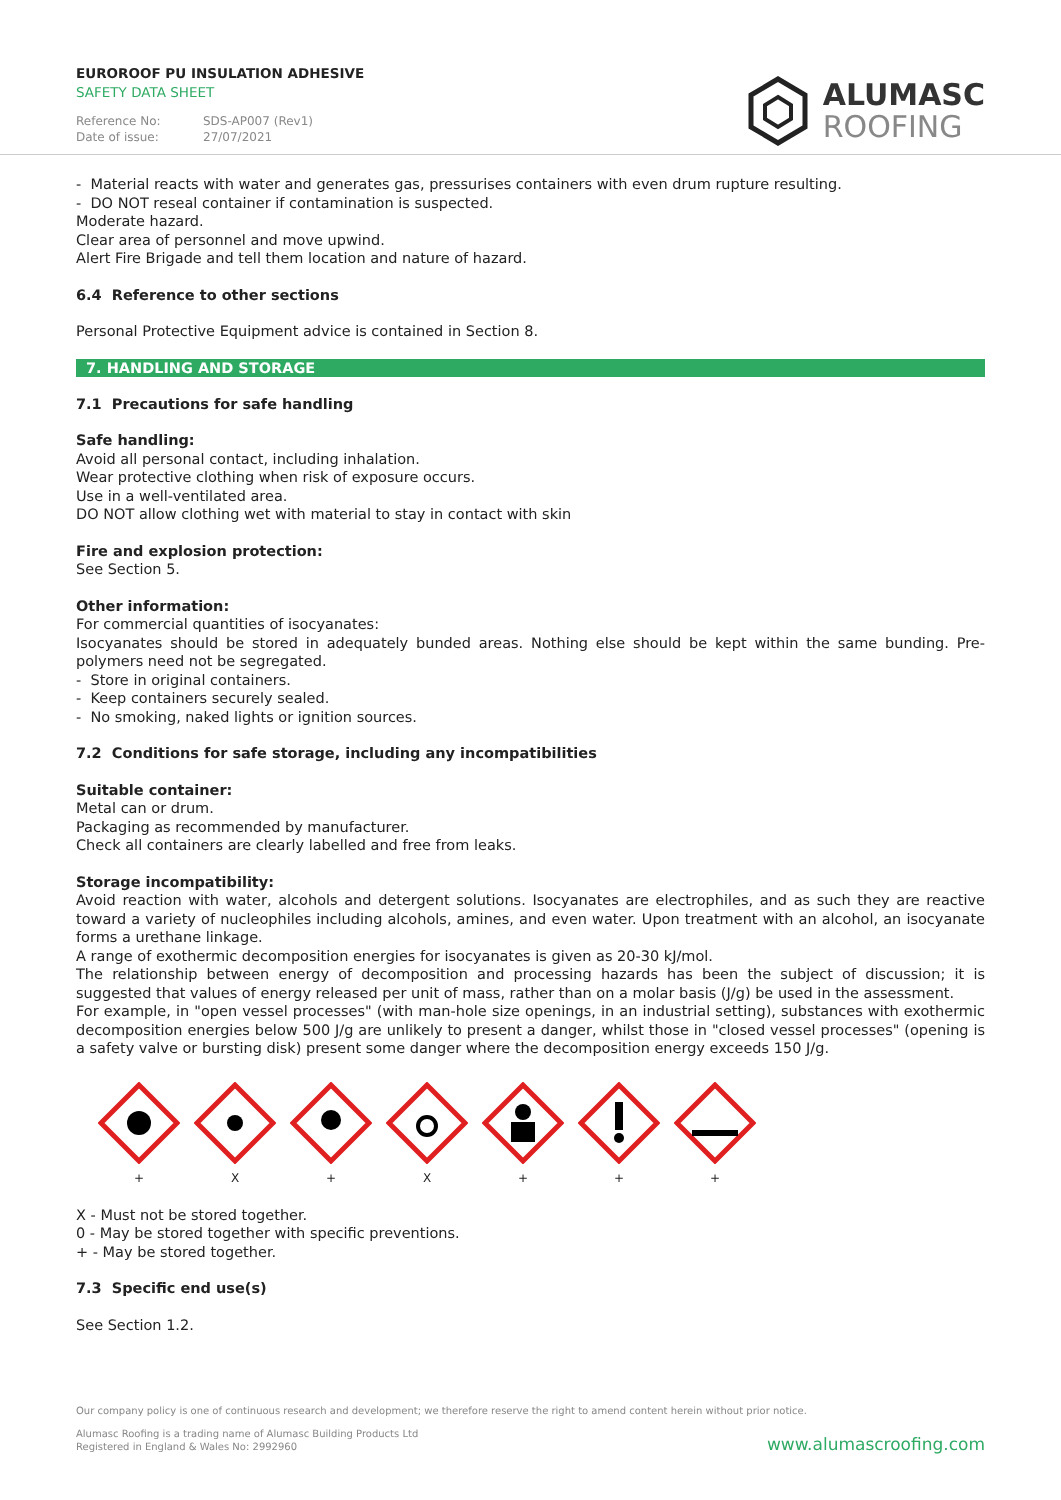EUROROOF PU INSULATION ADHESIVE
SAFETY DATA SHEET
Reference No: SDS-AP007 (Rev1)
Date of issue: 27/07/2021
ALUMASC
ROOFING
- Material reacts with water and generates gas, pressurises containers with even drum rupture resulting.
- DO NOT reseal container if contamination is suspected.
Moderate hazard.
Clear area of personnel and move upwind.
Alert Fire Brigade and tell them location and nature of hazard.
6.4 Reference to other sections
Personal Protective Equipment advice is contained in Section 8.
7. HANDLING AND STORAGE
7.1 Precautions for safe handling
Safe handling:
Avoid all personal contact, including inhalation.
Wear protective clothing when risk of exposure occurs.
Use in a well-ventilated area.
DO NOT allow clothing wet with material to stay in contact with skin
Fire and explosion protection:
See Section 5.
Other information:
For commercial quantities of isocyanates:
Isocyanates should be stored in adequately bunded areas. Nothing else should be kept within the same bunding. Pre-polymers need not be segregated.
- Store in original containers.
- Keep containers securely sealed.
- No smoking, naked lights or ignition sources.
7.2 Conditions for safe storage, including any incompatibilities
Suitable container:
Metal can or drum.
Packaging as recommended by manufacturer.
Check all containers are clearly labelled and free from leaks.
Storage incompatibility:
Avoid reaction with water, alcohols and detergent solutions. Isocyanates are electrophiles, and as such they are reactive toward a variety of nucleophiles including alcohols, amines, and even water. Upon treatment with an alcohol, an isocyanate forms a urethane linkage.
A range of exothermic decomposition energies for isocyanates is given as 20-30 kJ/mol.
The relationship between energy of decomposition and processing hazards has been the subject of discussion; it is suggested that values of energy released per unit of mass, rather than on a molar basis (J/g) be used in the assessment.
For example, in "open vessel processes" (with man-hole size openings, in an industrial setting), substances with exothermic decomposition energies below 500 J/g are unlikely to present a danger, whilst those in "closed vessel processes" (opening is a safety valve or bursting disk) present some danger where the decomposition energy exceeds 150 J/g.
+
X
+
X
+
+
+
X - Must not be stored together.
0 - May be stored together with specific preventions.
+ - May be stored together.
7.3 Specific end use(s)
See Section 1.2.
Our company policy is one of continuous research and development; we therefore reserve the right to amend content herein without prior notice.
Alumasc Roofing is a trading name of Alumasc Building Products Ltd
Registered in England & Wales No: 2992960
www.alumascroofing.com